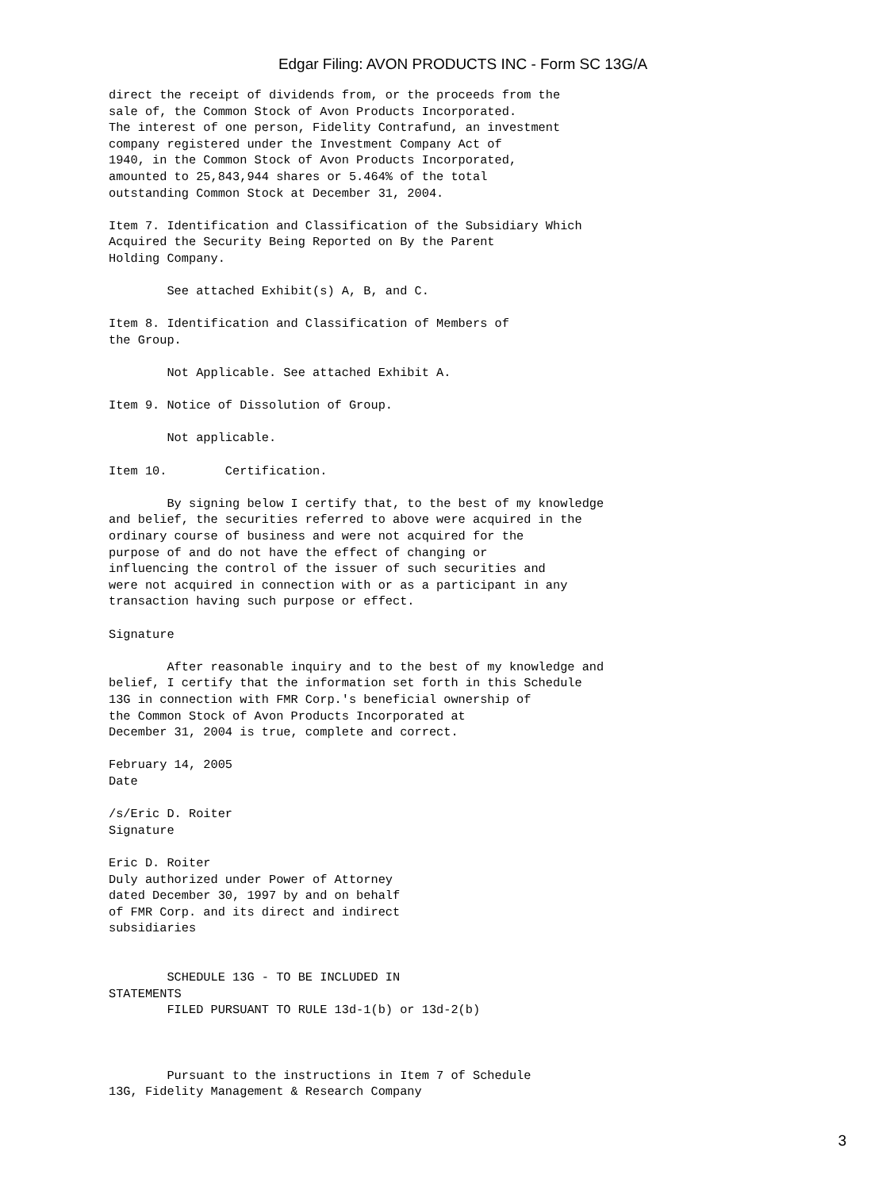Edgar Filing: AVON PRODUCTS INC - Form SC 13G/A
direct the receipt of dividends from, or the proceeds from the
sale of, the Common Stock of Avon Products Incorporated.
The interest of one person, Fidelity Contrafund, an investment
company registered under the Investment Company Act of
1940, in the Common Stock of Avon Products Incorporated,
amounted to 25,843,944 shares or 5.464% of the total
outstanding Common Stock at December 31, 2004.

Item 7. Identification and Classification of the Subsidiary Which
Acquired the Security Being Reported on By the Parent
Holding Company.

        See attached Exhibit(s) A, B, and C.

Item 8. Identification and Classification of Members of
the Group.

        Not Applicable. See attached Exhibit A.

Item 9. Notice of Dissolution of Group.

        Not applicable.

Item 10.        Certification.

        By signing below I certify that, to the best of my knowledge
and belief, the securities referred to above were acquired in the
ordinary course of business and were not acquired for the
purpose of and do not have the effect of changing or
influencing the control of the issuer of such securities and
were not acquired in connection with or as a participant in any
transaction having such purpose or effect.

Signature

        After reasonable inquiry and to the best of my knowledge and
belief, I certify that the information set forth in this Schedule
13G in connection with FMR Corp.'s beneficial ownership of
the Common Stock of Avon Products Incorporated at
December 31, 2004 is true, complete and correct.

February 14, 2005
Date

/s/Eric D. Roiter
Signature

Eric D. Roiter
Duly authorized under Power of Attorney
dated December 30, 1997 by and on behalf
of FMR Corp. and its direct and indirect
subsidiaries


        SCHEDULE 13G - TO BE INCLUDED IN
STATEMENTS
        FILED PURSUANT TO RULE 13d-1(b) or 13d-2(b)



        Pursuant to the instructions in Item 7 of Schedule
13G, Fidelity Management & Research Company
3